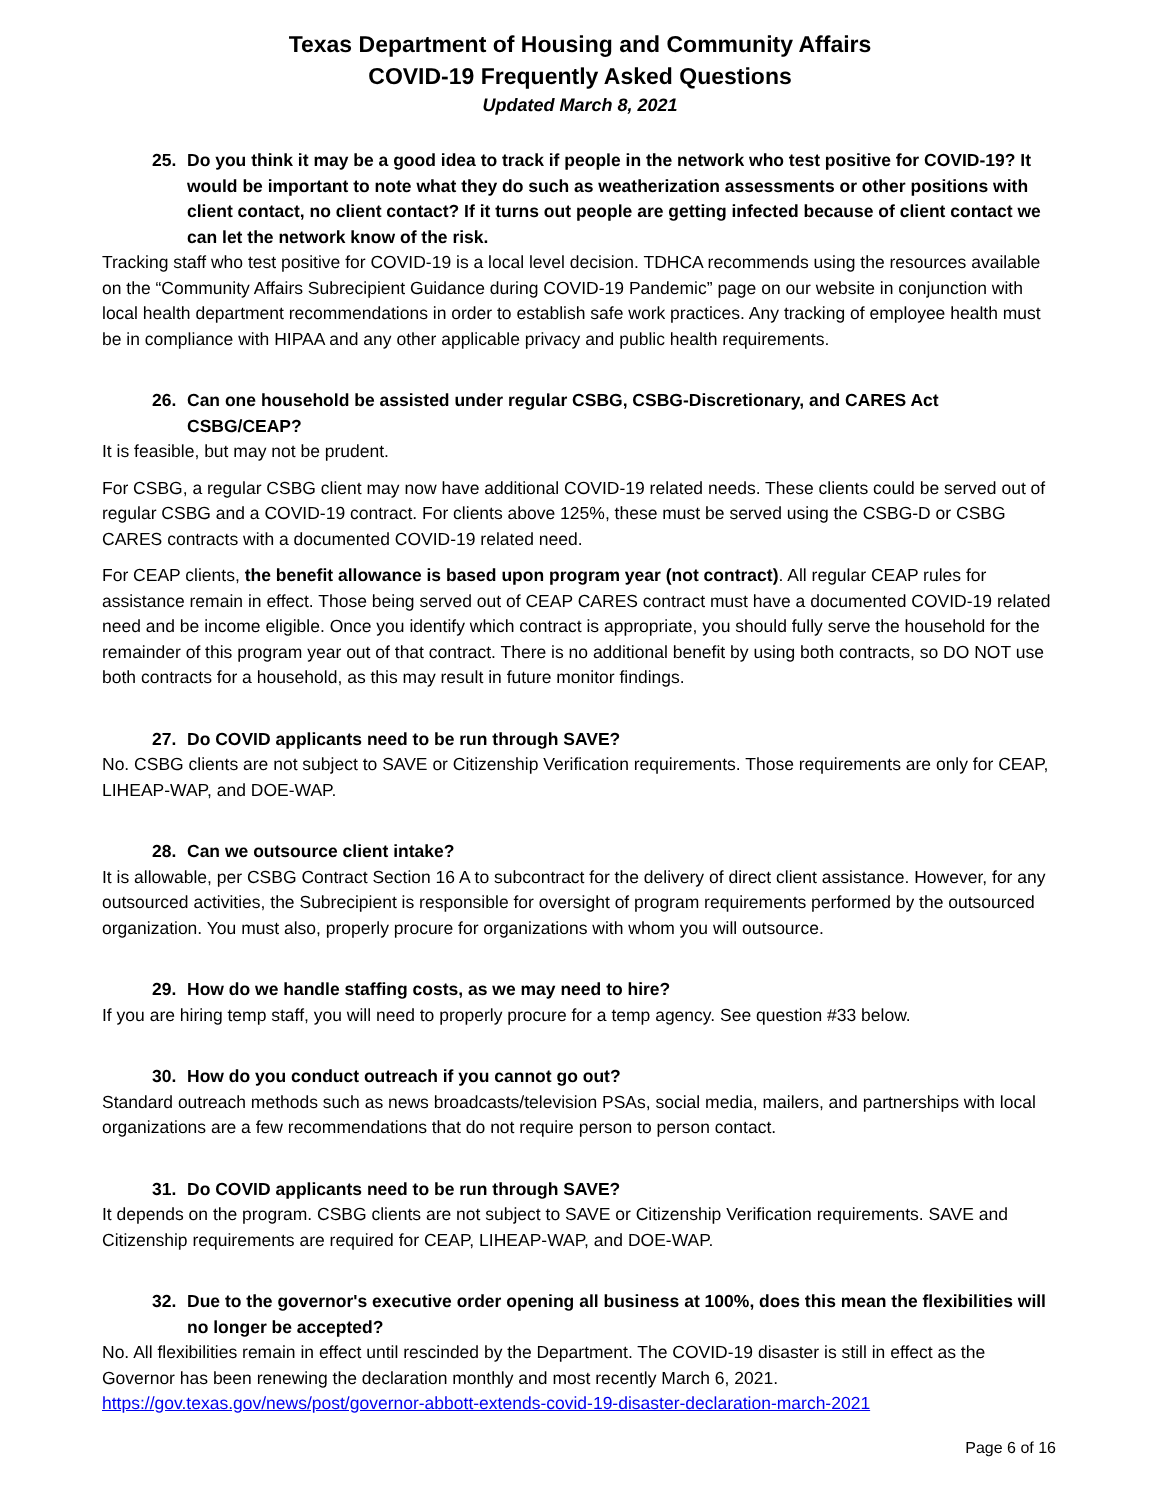Texas Department of Housing and Community Affairs
COVID-19 Frequently Asked Questions
Updated March 8, 2021
25. Do you think it may be a good idea to track if people in the network who test positive for COVID-19? It would be important to note what they do such as weatherization assessments or other positions with client contact, no client contact? If it turns out people are getting infected because of client contact we can let the network know of the risk.
Tracking staff who test positive for COVID-19 is a local level decision. TDHCA recommends using the resources available on the “Community Affairs Subrecipient Guidance during COVID-19 Pandemic” page on our website in conjunction with local health department recommendations in order to establish safe work practices. Any tracking of employee health must be in compliance with HIPAA and any other applicable privacy and public health requirements.
26. Can one household be assisted under regular CSBG, CSBG-Discretionary, and CARES Act CSBG/CEAP?
It is feasible, but may not be prudent.
For CSBG, a regular CSBG client may now have additional COVID-19 related needs. These clients could be served out of regular CSBG and a COVID-19 contract. For clients above 125%, these must be served using the CSBG-D or CSBG CARES contracts with a documented COVID-19 related need.
For CEAP clients, the benefit allowance is based upon program year (not contract). All regular CEAP rules for assistance remain in effect. Those being served out of CEAP CARES contract must have a documented COVID-19 related need and be income eligible. Once you identify which contract is appropriate, you should fully serve the household for the remainder of this program year out of that contract. There is no additional benefit by using both contracts, so DO NOT use both contracts for a household, as this may result in future monitor findings.
27. Do COVID applicants need to be run through SAVE?
No. CSBG clients are not subject to SAVE or Citizenship Verification requirements. Those requirements are only for CEAP, LIHEAP-WAP, and DOE-WAP.
28. Can we outsource client intake?
It is allowable, per CSBG Contract Section 16 A to subcontract for the delivery of direct client assistance. However, for any outsourced activities, the Subrecipient is responsible for oversight of program requirements performed by the outsourced organization. You must also, properly procure for organizations with whom you will outsource.
29. How do we handle staffing costs, as we may need to hire?
If you are hiring temp staff, you will need to properly procure for a temp agency. See question #33 below.
30. How do you conduct outreach if you cannot go out?
Standard outreach methods such as news broadcasts/television PSAs, social media, mailers, and partnerships with local organizations are a few recommendations that do not require person to person contact.
31. Do COVID applicants need to be run through SAVE?
It depends on the program. CSBG clients are not subject to SAVE or Citizenship Verification requirements. SAVE and Citizenship requirements are required for CEAP, LIHEAP-WAP, and DOE-WAP.
32. Due to the governor's executive order opening all business at 100%, does this mean the flexibilities will no longer be accepted?
No. All flexibilities remain in effect until rescinded by the Department. The COVID-19 disaster is still in effect as the Governor has been renewing the declaration monthly and most recently March 6, 2021.
https://gov.texas.gov/news/post/governor-abbott-extends-covid-19-disaster-declaration-march-2021
Page 6 of 16